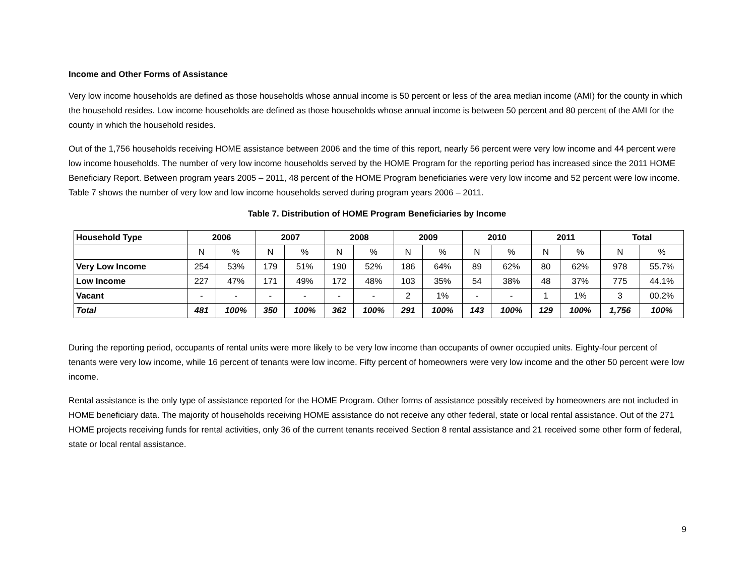Income and Other Forms of Assistance
Very low income households are defined as those households whose annual income is 50 percent or less of the area median income (AMI) for the county in which the household resides. Low income households are defined as those households whose annual income is between 50 percent and 80 percent of the AMI for the county in which the household resides.
Out of the 1,756 households receiving HOME assistance between 2006 and the time of this report, nearly 56 percent were very low income and 44 percent were low income households. The number of very low income households served by the HOME Program for the reporting period has increased since the 2011 HOME Beneficiary Report. Between program years 2005 – 2011, 48 percent of the HOME Program beneficiaries were very low income and 52 percent were low income. Table 7 shows the number of very low and low income households served during program years 2006 – 2011.
Table 7. Distribution of HOME Program Beneficiaries by Income
| Household Type | 2006 | | 2007 | | 2008 | | 2009 | | 2010 | | 2011 | | Total | |
| --- | --- | --- | --- | --- | --- | --- | --- | --- | --- | --- | --- | --- | --- | --- |
| | N | % | N | % | N | % | N | % | N | % | N | % | N | % |
| Very Low Income | 254 | 53% | 179 | 51% | 190 | 52% | 186 | 64% | 89 | 62% | 80 | 62% | 978 | 55.7% |
| Low Income | 227 | 47% | 171 | 49% | 172 | 48% | 103 | 35% | 54 | 38% | 48 | 37% | 775 | 44.1% |
| Vacant | - | - | - | - | - | - | 2 | 1% | - | - | 1 | 1% | 3 | 00.2% |
| Total | 481 | 100% | 350 | 100% | 362 | 100% | 291 | 100% | 143 | 100% | 129 | 100% | 1,756 | 100% |
During the reporting period, occupants of rental units were more likely to be very low income than occupants of owner occupied units. Eighty-four percent of tenants were very low income, while 16 percent of tenants were low income. Fifty percent of homeowners were very low income and the other 50 percent were low income.
Rental assistance is the only type of assistance reported for the HOME Program. Other forms of assistance possibly received by homeowners are not included in HOME beneficiary data. The majority of households receiving HOME assistance do not receive any other federal, state or local rental assistance. Out of the 271 HOME projects receiving funds for rental activities, only 36 of the current tenants received Section 8 rental assistance and 21 received some other form of federal, state or local rental assistance.
9